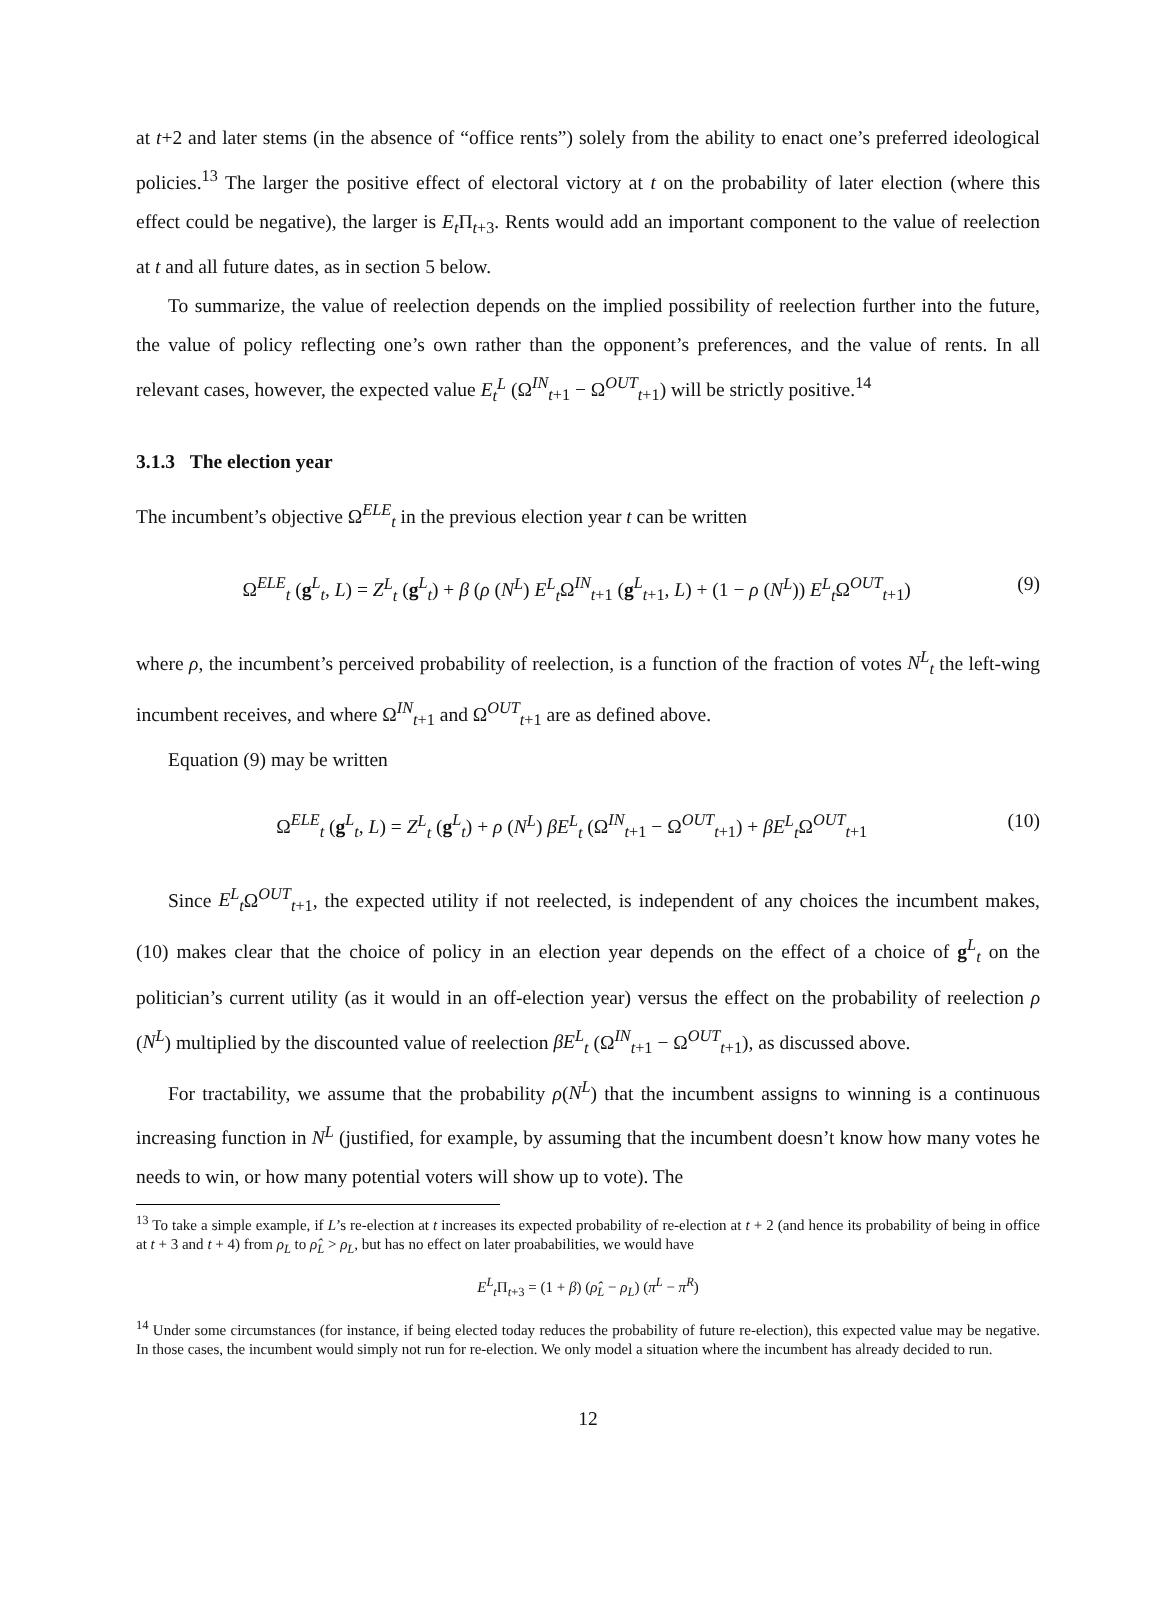at t+2 and later stems (in the absence of “office rents”) solely from the ability to enact one’s preferred ideological policies.<sup>13</sup> The larger the positive effect of electoral victory at t on the probability of later election (where this effect could be negative), the larger is E<sub>t</sub> Π<sub>t+3</sub>. Rents would add an important component to the value of reelection at t and all future dates, as in section 5 below.
To summarize, the value of reelection depends on the implied possibility of reelection further into the future, the value of policy reflecting one’s own rather than the opponent’s preferences, and the value of rents. In all relevant cases, however, the expected value E<sub>t</sub><sup>L</sup> (Ω<sup>IN</sup><sub>t+1</sub> − Ω<sup>OUT</sup><sub>t+1</sub>) will be strictly positive.<sup>14</sup>
3.1.3 The election year
The incumbent’s objective Ω<sup>ELE</sup><sub>t</sub> in the previous election year t can be written
Ω<sup>ELE</sup><sub>t</sub> (g<sup>L</sup><sub>t</sub>, L) = Z<sup>L</sup><sub>t</sub> (g<sup>L</sup><sub>t</sub>) + β (ρ (N<sup>L</sup>) E<sup>L</sup><sub>t</sub> Ω<sup>IN</sup><sub>t+1</sub> (g<sup>L</sup><sub>t+1</sub>, L) + (1 − ρ (N<sup>L</sup>)) E<sup>L</sup><sub>t</sub> Ω<sup>OUT</sup><sub>t+1</sub>) (9)
where ρ, the incumbent’s perceived probability of reelection, is a function of the fraction of votes N<sup>L</sup><sub>t</sub> the left-wing incumbent receives, and where Ω<sup>IN</sup><sub>t+1</sub> and Ω<sup>OUT</sup><sub>t+1</sub> are as defined above.
Equation (9) may be written
Ω<sup>ELE</sup><sub>t</sub> (g<sup>L</sup><sub>t</sub>, L) = Z<sup>L</sup><sub>t</sub> (g<sup>L</sup><sub>t</sub>) + ρ (N<sup>L</sup>) βE<sup>L</sup><sub>t</sub> (Ω<sup>IN</sup><sub>t+1</sub> − Ω<sup>OUT</sup><sub>t+1</sub>) + βE<sup>L</sup><sub>t</sub> Ω<sup>OUT</sup><sub>t+1</sub> (10)
Since E<sup>L</sup><sub>t</sub> Ω<sup>OUT</sup><sub>t+1</sub>, the expected utility if not reelected, is independent of any choices the incumbent makes, (10) makes clear that the choice of policy in an election year depends on the effect of a choice of g<sup>L</sup><sub>t</sub> on the politician’s current utility (as it would in an off-election year) versus the effect on the probability of reelection ρ (N<sup>L</sup>) multiplied by the discounted value of reelection βE<sup>L</sup><sub>t</sub> (Ω<sup>IN</sup><sub>t+1</sub> − Ω<sup>OUT</sup><sub>t+1</sub>), as discussed above.
For tractability, we assume that the probability ρ(N<sup>L</sup>) that the incumbent assigns to winning is a continuous increasing function in N<sup>L</sup> (justified, for example, by assuming that the incumbent doesn’t know how many votes he needs to win, or how many potential voters will show up to vote). The
<sup>13</sup> To take a simple example, if L’s re-election at t increases its expected probability of re-election at t + 2 (and hence its probability of being in office at t + 3 and t + 4) from ρ<sub>L</sub> to ρ̂<sub>L</sub> > ρ<sub>L</sub>, but has no effect on later proababilities, we would have
E<sup>L</sup><sub>t</sub> Π<sub>t+3</sub> = (1 + β) (ρ̂<sub>L</sub> − ρ<sub>L</sub>) (π<sup>L</sup> − π<sup>R</sup>)
<sup>14</sup> Under some circumstances (for instance, if being elected today reduces the probability of future re-election), this expected value may be negative. In those cases, the incumbent would simply not run for re-election. We only model a situation where the incumbent has already decided to run.
12